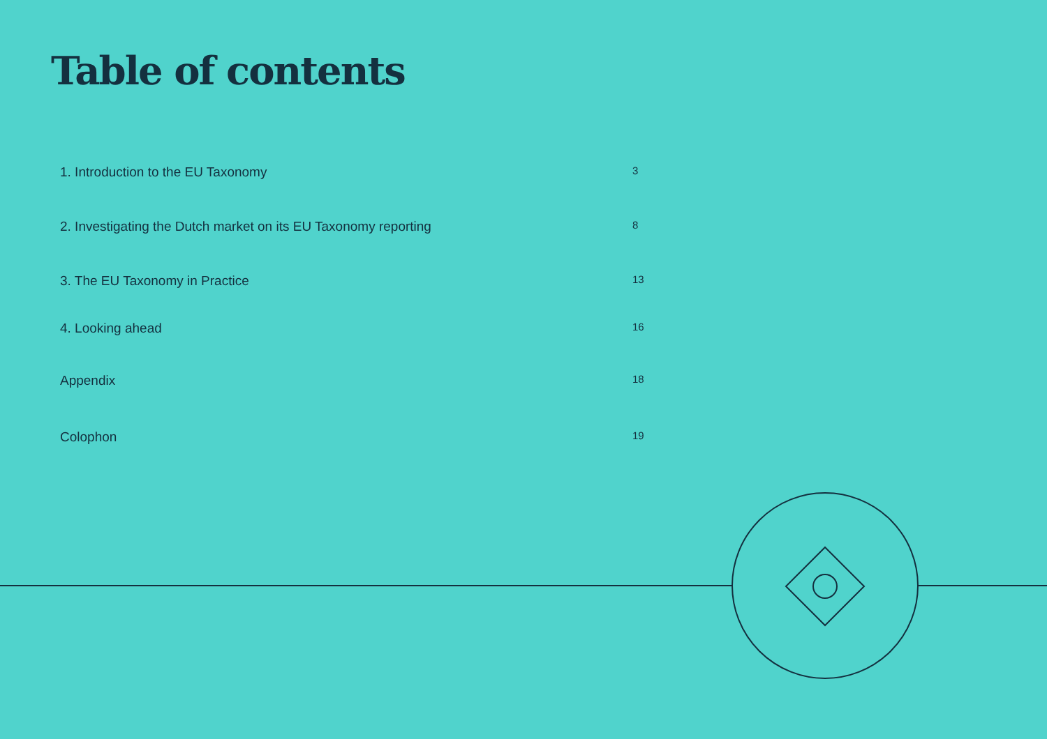Table of contents
1. Introduction to the EU Taxonomy 3
2. Investigating the Dutch market on its EU Taxonomy reporting 8
3. The EU Taxonomy in Practice 13
4. Looking ahead 16
Appendix 18
Colophon 19